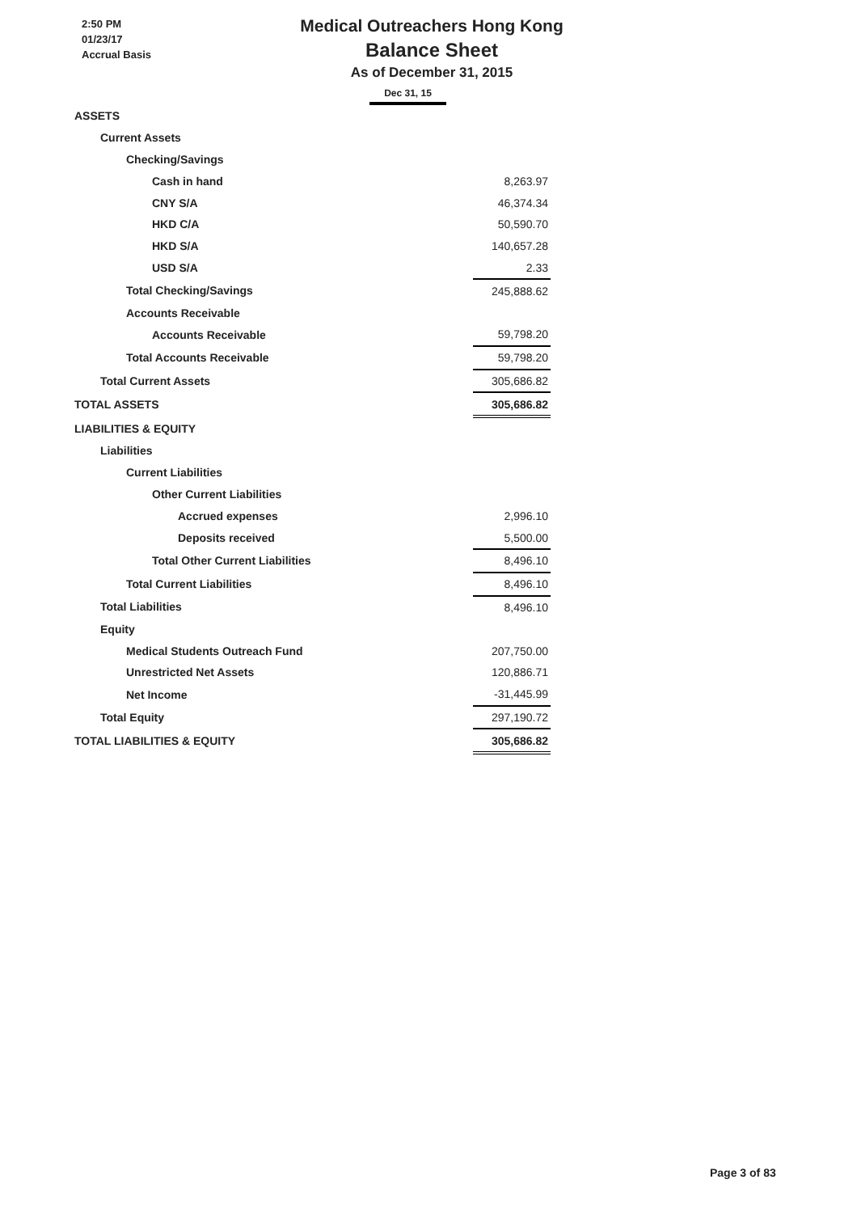2:50 PM
01/23/17
Accrual Basis
Medical Outreachers Hong Kong
Balance Sheet
As of December 31, 2015
Dec 31, 15
| ASSETS | |
| Current Assets | |
| Checking/Savings | |
| Cash in hand | 8,263.97 |
| CNY S/A | 46,374.34 |
| HKD C/A | 50,590.70 |
| HKD S/A | 140,657.28 |
| USD S/A | 2.33 |
| Total Checking/Savings | 245,888.62 |
| Accounts Receivable | |
| Accounts Receivable | 59,798.20 |
| Total Accounts Receivable | 59,798.20 |
| Total Current Assets | 305,686.82 |
| TOTAL ASSETS | 305,686.82 |
| LIABILITIES & EQUITY | |
| Liabilities | |
| Current Liabilities | |
| Other Current Liabilities | |
| Accrued expenses | 2,996.10 |
| Deposits received | 5,500.00 |
| Total Other Current Liabilities | 8,496.10 |
| Total Current Liabilities | 8,496.10 |
| Total Liabilities | 8,496.10 |
| Equity | |
| Medical Students Outreach Fund | 207,750.00 |
| Unrestricted Net Assets | 120,886.71 |
| Net Income | -31,445.99 |
| Total Equity | 297,190.72 |
| TOTAL LIABILITIES & EQUITY | 305,686.82 |
Page 3 of 83